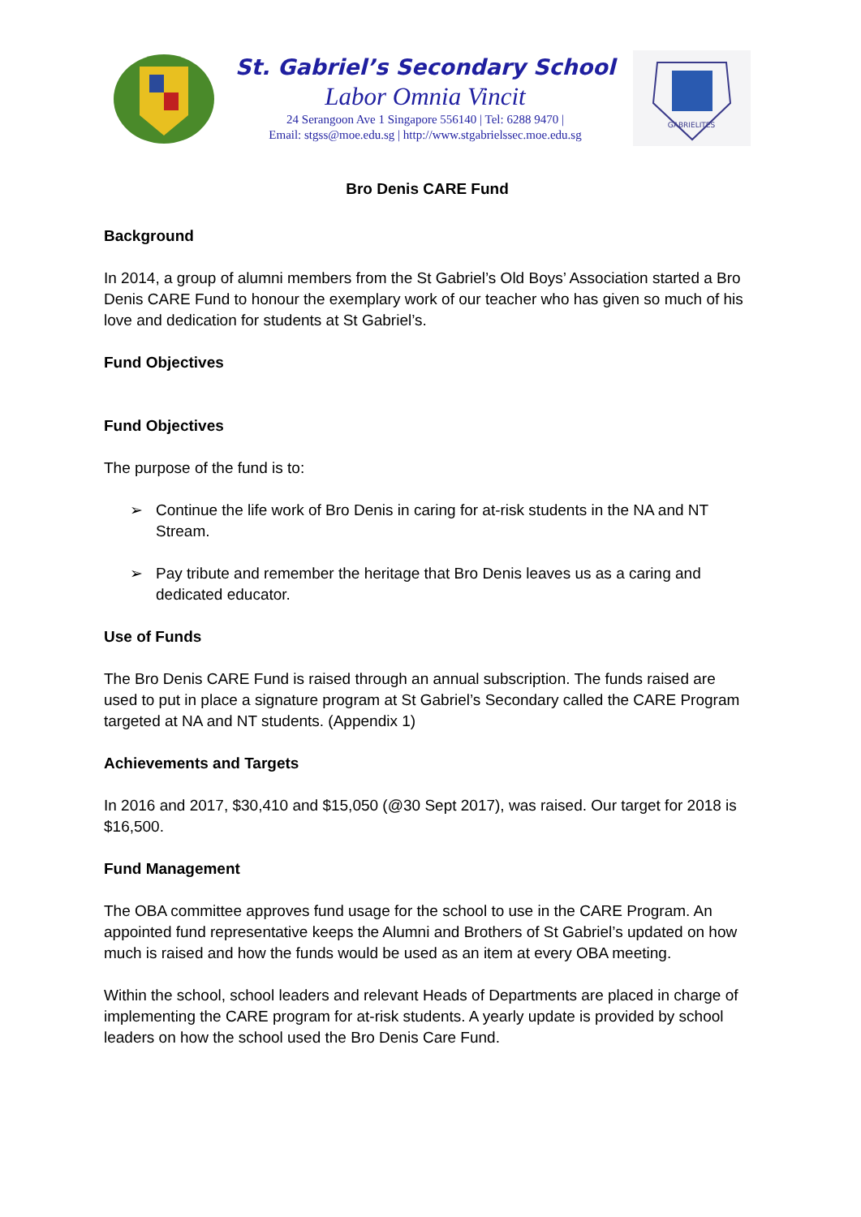St. Gabriel’s Secondary School
Labor Omnia Vincit
24 Serangoon Ave 1 Singapore 556140 | Tel: 6288 9470 |
Email: stgss@moe.edu.sg | http://www.stgabrielssec.moe.edu.sg
GABRIELITES
Bro Denis CARE Fund
Background
In 2014, a group of alumni members from the St Gabriel’s Old Boys’ Association started a Bro Denis CARE Fund to honour the exemplary work of our teacher who has given so much of his love and dedication for students at St Gabriel’s.
Fund Objectives
Fund Objectives
The purpose of the fund is to:
➢ Continue the life work of Bro Denis in caring for at-risk students in the NA and NT Stream.
➢ Pay tribute and remember the heritage that Bro Denis leaves us as a caring and dedicated educator.
Use of Funds
The Bro Denis CARE Fund is raised through an annual subscription. The funds raised are used to put in place a signature program at St Gabriel’s Secondary called the CARE Program targeted at NA and NT students. (Appendix 1)
Achievements and Targets
In 2016 and 2017, $30,410 and $15,050 (@30 Sept 2017), was raised. Our target for 2018 is $16,500.
Fund Management
The OBA committee approves fund usage for the school to use in the CARE Program. An appointed fund representative keeps the Alumni and Brothers of St Gabriel’s updated on how much is raised and how the funds would be used as an item at every OBA meeting.
Within the school, school leaders and relevant Heads of Departments are placed in charge of implementing the CARE program for at-risk students. A yearly update is provided by school leaders on how the school used the Bro Denis Care Fund.